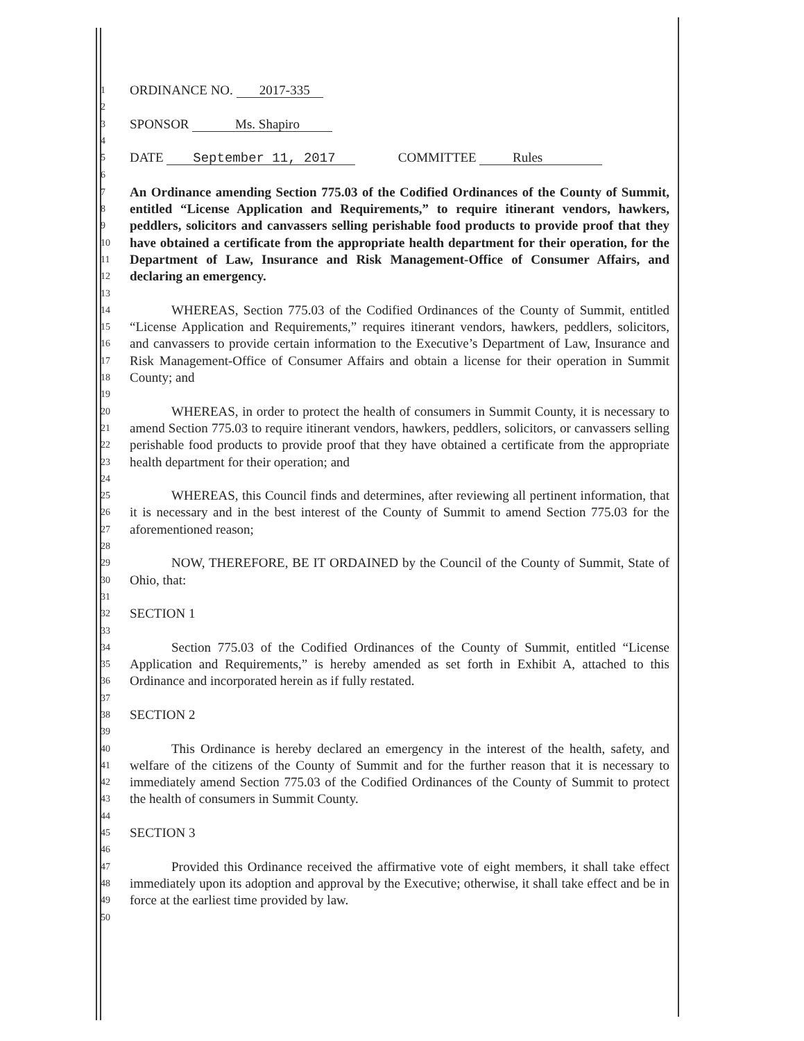1 ORDINANCE NO. 2017-335
2
3 SPONSOR Ms. Shapiro
4
5 DATE September 11, 2017 COMMITTEE Rules
6
7
8
9
10
11
12 An Ordinance amending Section 775.03 of the Codified Ordinances of the County of Summit, entitled “License Application and Requirements,” to require itinerant vendors, hawkers, peddlers, solicitors and canvassers selling perishable food products to provide proof that they have obtained a certificate from the appropriate health department for their operation, for the Department of Law, Insurance and Risk Management-Office of Consumer Affairs, and declaring an emergency.
13
14
15
16
17
18 WHEREAS, Section 775.03 of the Codified Ordinances of the County of Summit, entitled “License Application and Requirements,” requires itinerant vendors, hawkers, peddlers, solicitors, and canvassers to provide certain information to the Executive’s Department of Law, Insurance and Risk Management-Office of Consumer Affairs and obtain a license for their operation in Summit County; and
19
20
21
22
23 WHEREAS, in order to protect the health of consumers in Summit County, it is necessary to amend Section 775.03 to require itinerant vendors, hawkers, peddlers, solicitors, or canvassers selling perishable food products to provide proof that they have obtained a certificate from the appropriate health department for their operation; and
24
25
26
27 WHEREAS, this Council finds and determines, after reviewing all pertinent information, that it is necessary and in the best interest of the County of Summit to amend Section 775.03 for the aforementioned reason;
28
29
30 NOW, THEREFORE, BE IT ORDAINED by the Council of the County of Summit, State of Ohio, that:
31
32 SECTION 1
33
34
35
36 Section 775.03 of the Codified Ordinances of the County of Summit, entitled “License Application and Requirements,” is hereby amended as set forth in Exhibit A, attached to this Ordinance and incorporated herein as if fully restated.
37
38 SECTION 2
39
40
41
42
43 This Ordinance is hereby declared an emergency in the interest of the health, safety, and welfare of the citizens of the County of Summit and for the further reason that it is necessary to immediately amend Section 775.03 of the Codified Ordinances of the County of Summit to protect the health of consumers in Summit County.
44
45 SECTION 3
46
47
48
49 Provided this Ordinance received the affirmative vote of eight members, it shall take effect immediately upon its adoption and approval by the Executive; otherwise, it shall take effect and be in force at the earliest time provided by law.
50